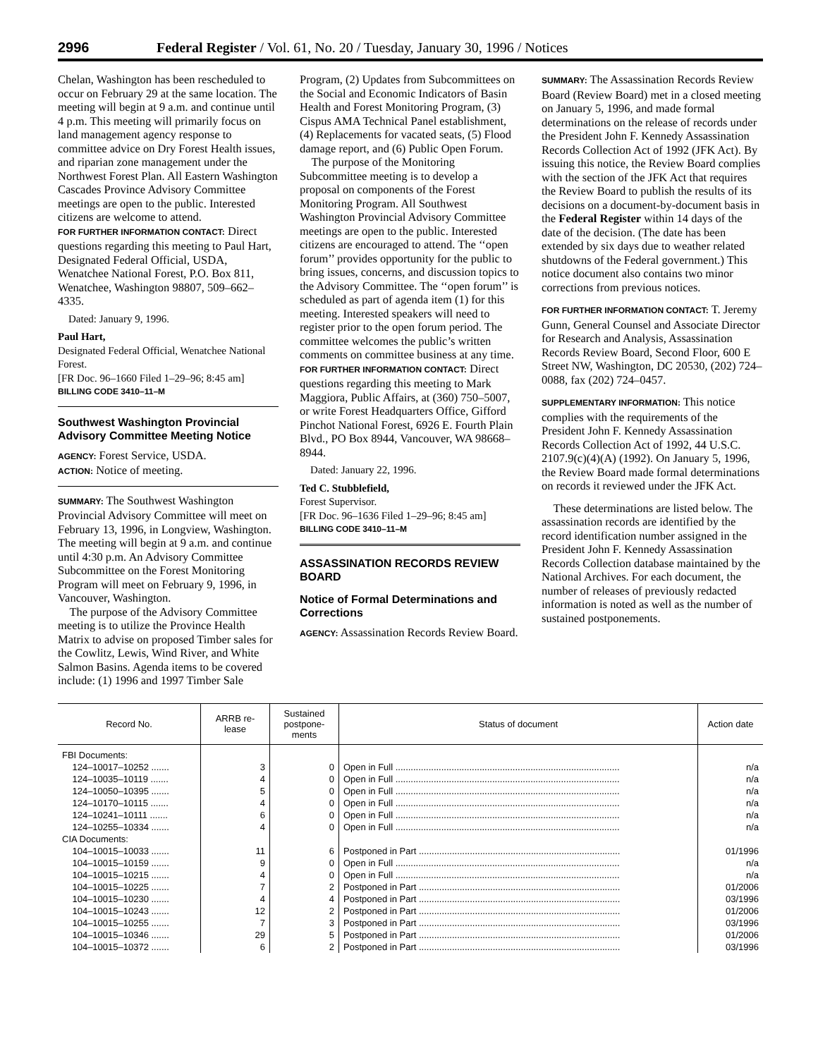2996 Federal Register / Vol. 61, No. 20 / Tuesday, January 30, 1996 / Notices
Chelan, Washington has been rescheduled to occur on February 29 at the same location. The meeting will begin at 9 a.m. and continue until 4 p.m. This meeting will primarily focus on land management agency response to committee advice on Dry Forest Health issues, and riparian zone management under the Northwest Forest Plan. All Eastern Washington Cascades Province Advisory Committee meetings are open to the public. Interested citizens are welcome to attend.
FOR FURTHER INFORMATION CONTACT: Direct questions regarding this meeting to Paul Hart, Designated Federal Official, USDA, Wenatchee National Forest, P.O. Box 811, Wenatchee, Washington 98807, 509–662–4335.
Dated: January 9, 1996.
Paul Hart,
Designated Federal Official, Wenatchee National Forest.
[FR Doc. 96–1660 Filed 1–29–96; 8:45 am]
BILLING CODE 3410–11–M
Southwest Washington Provincial Advisory Committee Meeting Notice
AGENCY: Forest Service, USDA.
ACTION: Notice of meeting.
SUMMARY: The Southwest Washington Provincial Advisory Committee will meet on February 13, 1996, in Longview, Washington. The meeting will begin at 9 a.m. and continue until 4:30 p.m. An Advisory Committee Subcommittee on the Forest Monitoring Program will meet on February 9, 1996, in Vancouver, Washington.
The purpose of the Advisory Committee meeting is to utilize the Province Health Matrix to advise on proposed Timber sales for the Cowlitz, Lewis, Wind River, and White Salmon Basins. Agenda items to be covered include: (1) 1996 and 1997 Timber Sale
Program, (2) Updates from Subcommittees on the Social and Economic Indicators of Basin Health and Forest Monitoring Program, (3) Cispus AMA Technical Panel establishment, (4) Replacements for vacated seats, (5) Flood damage report, and (6) Public Open Forum.
The purpose of the Monitoring Subcommittee meeting is to develop a proposal on components of the Forest Monitoring Program. All Southwest Washington Provincial Advisory Committee meetings are open to the public. Interested citizens are encouraged to attend. The ‘‘open forum’’ provides opportunity for the public to bring issues, concerns, and discussion topics to the Advisory Committee. The ‘‘open forum’’ is scheduled as part of agenda item (1) for this meeting. Interested speakers will need to register prior to the open forum period. The committee welcomes the public’s written comments on committee business at any time.
FOR FURTHER INFORMATION CONTACT: Direct questions regarding this meeting to Mark Maggiora, Public Affairs, at (360) 750–5007, or write Forest Headquarters Office, Gifford Pinchot National Forest, 6926 E. Fourth Plain Blvd., PO Box 8944, Vancouver, WA 98668–8944.
Dated: January 22, 1996.
Ted C. Stubblefield,
Forest Supervisor.
[FR Doc. 96–1636 Filed 1–29–96; 8:45 am]
BILLING CODE 3410–11–M
ASSASSINATION RECORDS REVIEW BOARD
Notice of Formal Determinations and Corrections
AGENCY: Assassination Records Review Board.
SUMMARY: The Assassination Records Review Board (Review Board) met in a closed meeting on January 5, 1996, and made formal determinations on the release of records under the President John F. Kennedy Assassination Records Collection Act of 1992 (JFK Act). By issuing this notice, the Review Board complies with the section of the JFK Act that requires the Review Board to publish the results of its decisions on a document-by-document basis in the Federal Register within 14 days of the date of the decision. (The date has been extended by six days due to weather related shutdowns of the Federal government.) This notice document also contains two minor corrections from previous notices.
FOR FURTHER INFORMATION CONTACT: T. Jeremy Gunn, General Counsel and Associate Director for Research and Analysis, Assassination Records Review Board, Second Floor, 600 E Street NW, Washington, DC 20530, (202) 724–0088, fax (202) 724–0457.
SUPPLEMENTARY INFORMATION: This notice complies with the requirements of the President John F. Kennedy Assassination Records Collection Act of 1992, 44 U.S.C. 2107.9(c)(4)(A) (1992). On January 5, 1996, the Review Board made formal determinations on records it reviewed under the JFK Act.
These determinations are listed below. The assassination records are identified by the record identification number assigned in the President John F. Kennedy Assassination Records Collection database maintained by the National Archives. For each document, the number of releases of previously redacted information is noted as well as the number of sustained postponements.
| Record No. | ARRB re- lease | Sustained postpone- ments | Status of document | Action date |
| --- | --- | --- | --- | --- |
| FBI Documents: | | | | |
| 124–10017–10252 ....... | 3 | 0 | Open in Full ........................................................................................ | n/a |
| 124–10035–10119 ....... | 4 | 0 | Open in Full ........................................................................................ | n/a |
| 124–10050–10395 ....... | 5 | 0 | Open in Full ........................................................................................ | n/a |
| 124–10170–10115 ....... | 4 | 0 | Open in Full ........................................................................................ | n/a |
| 124–10241–10111 ....... | 6 | 0 | Open in Full ........................................................................................ | n/a |
| 124–10255–10334 ....... | 4 | 0 | Open in Full ........................................................................................ | n/a |
| CIA Documents: | | | | |
| 104–10015–10033 ....... | 11 | 6 | Postponed in Part ............................................................................... | 01/1996 |
| 104–10015–10159 ....... | 9 | 0 | Open in Full ........................................................................................ | n/a |
| 104–10015–10215 ....... | 4 | 0 | Open in Full ........................................................................................ | n/a |
| 104–10015–10225 ....... | 7 | 2 | Postponed in Part ............................................................................... | 01/2006 |
| 104–10015–10230 ....... | 4 | 4 | Postponed in Part ............................................................................... | 03/1996 |
| 104–10015–10243 ....... | 12 | 2 | Postponed in Part ............................................................................... | 01/2006 |
| 104–10015–10255 ....... | 7 | 3 | Postponed in Part ............................................................................... | 03/1996 |
| 104–10015–10346 ....... | 29 | 5 | Postponed in Part ............................................................................... | 01/2006 |
| 104–10015–10372 ....... | 6 | 2 | Postponed in Part ............................................................................... | 03/1996 |